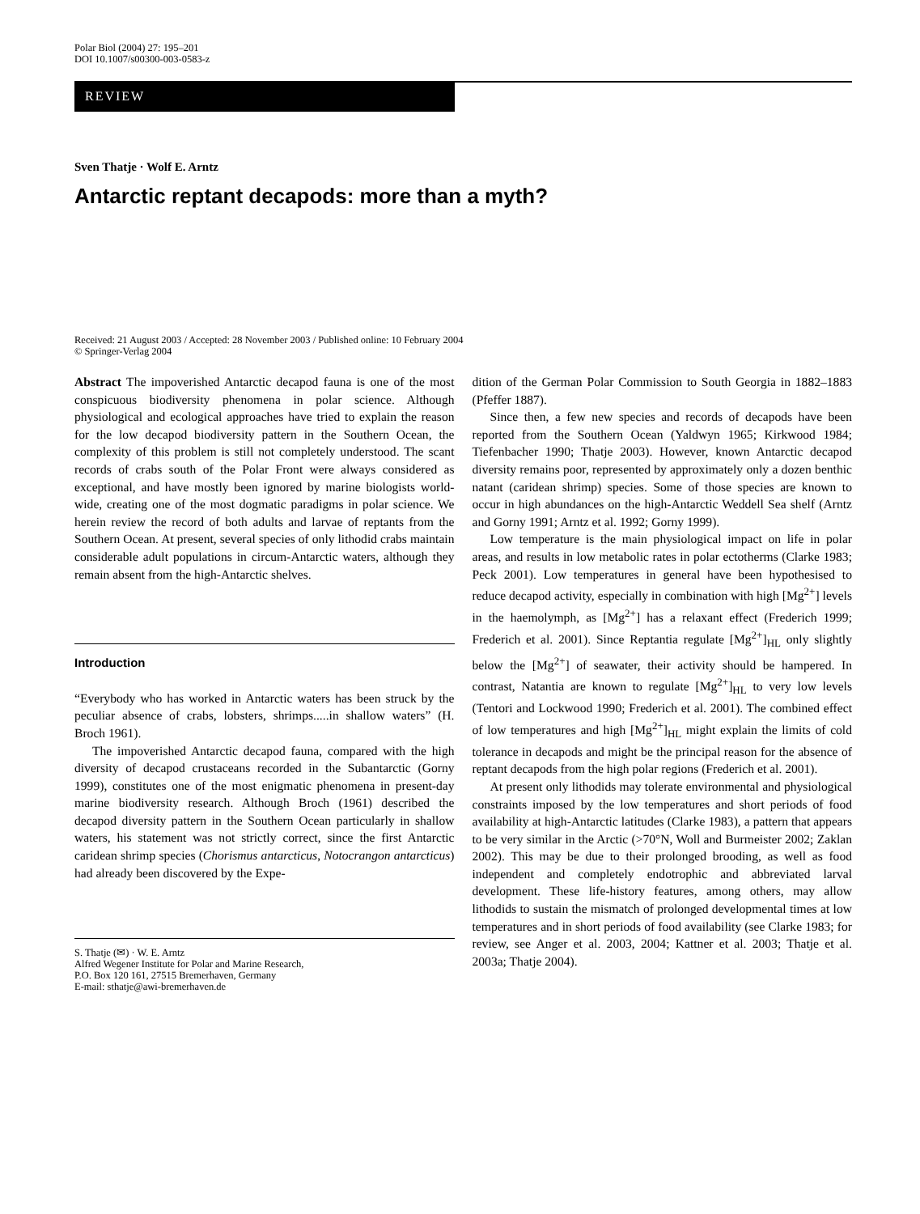Polar Biol (2004) 27: 195–201
DOI 10.1007/s00300-003-0583-z
REVIEW
Sven Thatje · Wolf E. Arntz
Antarctic reptant decapods: more than a myth?
Received: 21 August 2003 / Accepted: 28 November 2003 / Published online: 10 February 2004
© Springer-Verlag 2004
Abstract The impoverished Antarctic decapod fauna is one of the most conspicuous biodiversity phenomena in polar science. Although physiological and ecological approaches have tried to explain the reason for the low decapod biodiversity pattern in the Southern Ocean, the complexity of this problem is still not completely understood. The scant records of crabs south of the Polar Front were always considered as exceptional, and have mostly been ignored by marine biologists world-wide, creating one of the most dogmatic paradigms in polar science. We herein review the record of both adults and larvae of reptants from the Southern Ocean. At present, several species of only lithodid crabs maintain considerable adult populations in circum-Antarctic waters, although they remain absent from the high-Antarctic shelves.
Introduction
“Everybody who has worked in Antarctic waters has been struck by the peculiar absence of crabs, lobsters, shrimps.....in shallow waters” (H. Broch 1961).
The impoverished Antarctic decapod fauna, compared with the high diversity of decapod crustaceans recorded in the Subantarctic (Gorny 1999), constitutes one of the most enigmatic phenomena in present-day marine biodiversity research. Although Broch (1961) described the decapod diversity pattern in the Southern Ocean particularly in shallow waters, his statement was not strictly correct, since the first Antarctic caridean shrimp species (Chorismus antarcticus, Notocrangon antarcticus) had already been discovered by the Expe-
S. Thatje (✉) · W. E. Arntz
Alfred Wegener Institute for Polar and Marine Research,
P.O. Box 120 161, 27515 Bremerhaven, Germany
E-mail: sthatje@awi-bremerhaven.de
dition of the German Polar Commission to South Georgia in 1882–1883 (Pfeffer 1887).
Since then, a few new species and records of decapods have been reported from the Southern Ocean (Yaldwyn 1965; Kirkwood 1984; Tiefenbacher 1990; Thatje 2003). However, known Antarctic decapod diversity remains poor, represented by approximately only a dozen benthic natant (caridean shrimp) species. Some of those species are known to occur in high abundances on the high-Antarctic Weddell Sea shelf (Arntz and Gorny 1991; Arntz et al. 1992; Gorny 1999).
Low temperature is the main physiological impact on life in polar areas, and results in low metabolic rates in polar ectotherms (Clarke 1983; Peck 2001). Low temperatures in general have been hypothesised to reduce decapod activity, especially in combination with high [Mg<sup>2+</sup>] levels in the haemolymph, as [Mg<sup>2+</sup>] has a relaxant effect (Frederich 1999; Frederich et al. 2001). Since Reptantia regulate [Mg<sup>2+</sup>]<sub>HL</sub> only slightly below the [Mg<sup>2+</sup>] of seawater, their activity should be hampered. In contrast, Natantia are known to regulate [Mg<sup>2+</sup>]<sub>HL</sub> to very low levels (Tentori and Lockwood 1990; Frederich et al. 2001). The combined effect of low temperatures and high [Mg<sup>2+</sup>]<sub>HL</sub> might explain the limits of cold tolerance in decapods and might be the principal reason for the absence of reptant decapods from the high polar regions (Frederich et al. 2001).
At present only lithodids may tolerate environmental and physiological constraints imposed by the low temperatures and short periods of food availability at high-Antarctic latitudes (Clarke 1983), a pattern that appears to be very similar in the Arctic (>70°N, Woll and Burmeister 2002; Zaklan 2002). This may be due to their prolonged brooding, as well as food independent and completely endotrophic and abbreviated larval development. These life-history features, among others, may allow lithodids to sustain the mismatch of prolonged developmental times at low temperatures and in short periods of food availability (see Clarke 1983; for review, see Anger et al. 2003, 2004; Kattner et al. 2003; Thatje et al. 2003a; Thatje 2004).